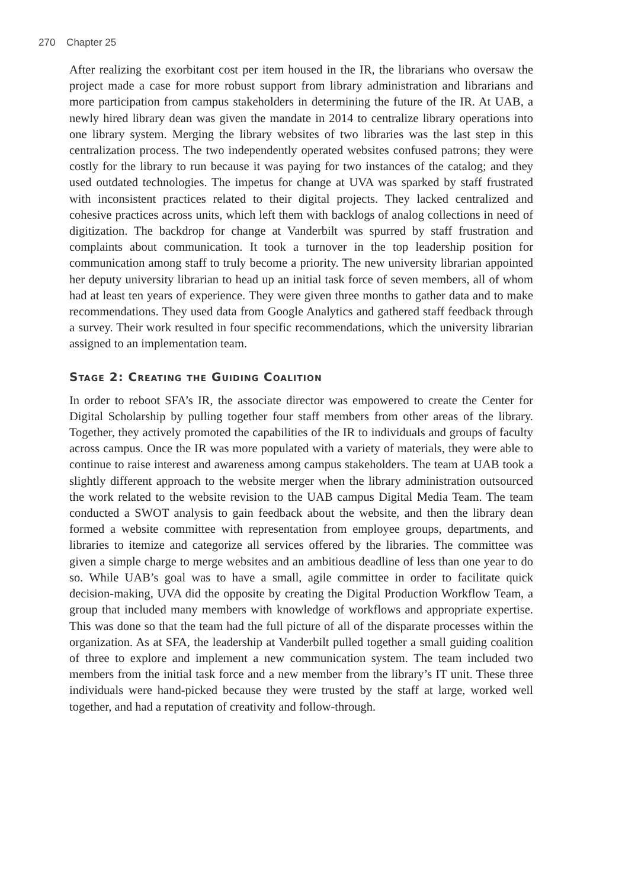270 Chapter 25
After realizing the exorbitant cost per item housed in the IR, the librarians who oversaw the project made a case for more robust support from library administration and librarians and more participation from campus stakeholders in determining the future of the IR. At UAB, a newly hired library dean was given the mandate in 2014 to centralize library operations into one library system. Merging the library websites of two libraries was the last step in this centralization process. The two independently operated websites confused patrons; they were costly for the library to run because it was paying for two instances of the catalog; and they used outdated technologies. The impetus for change at UVA was sparked by staff frustrated with inconsistent practices related to their digital projects. They lacked centralized and cohesive practices across units, which left them with backlogs of analog collections in need of digitization. The backdrop for change at Vanderbilt was spurred by staff frustration and complaints about communication. It took a turnover in the top leadership position for communication among staff to truly become a priority. The new university librarian appointed her deputy university librarian to head up an initial task force of seven members, all of whom had at least ten years of experience. They were given three months to gather data and to make recommendations. They used data from Google Analytics and gathered staff feedback through a survey. Their work resulted in four specific recommendations, which the university librarian assigned to an implementation team.
Stage 2: Creating the Guiding Coalition
In order to reboot SFA’s IR, the associate director was empowered to create the Center for Digital Scholarship by pulling together four staff members from other areas of the library. Together, they actively promoted the capabilities of the IR to individuals and groups of faculty across campus. Once the IR was more populated with a variety of materials, they were able to continue to raise interest and awareness among campus stakeholders. The team at UAB took a slightly different approach to the website merger when the library administration outsourced the work related to the website revision to the UAB campus Digital Media Team. The team conducted a SWOT analysis to gain feedback about the website, and then the library dean formed a website committee with representation from employee groups, departments, and libraries to itemize and categorize all services offered by the libraries. The committee was given a simple charge to merge websites and an ambitious deadline of less than one year to do so. While UAB’s goal was to have a small, agile committee in order to facilitate quick decision-making, UVA did the opposite by creating the Digital Production Workflow Team, a group that included many members with knowledge of workflows and appropriate expertise. This was done so that the team had the full picture of all of the disparate processes within the organization. As at SFA, the leadership at Vanderbilt pulled together a small guiding coalition of three to explore and implement a new communication system. The team included two members from the initial task force and a new member from the library’s IT unit. These three individuals were hand-picked because they were trusted by the staff at large, worked well together, and had a reputation of creativity and follow-through.